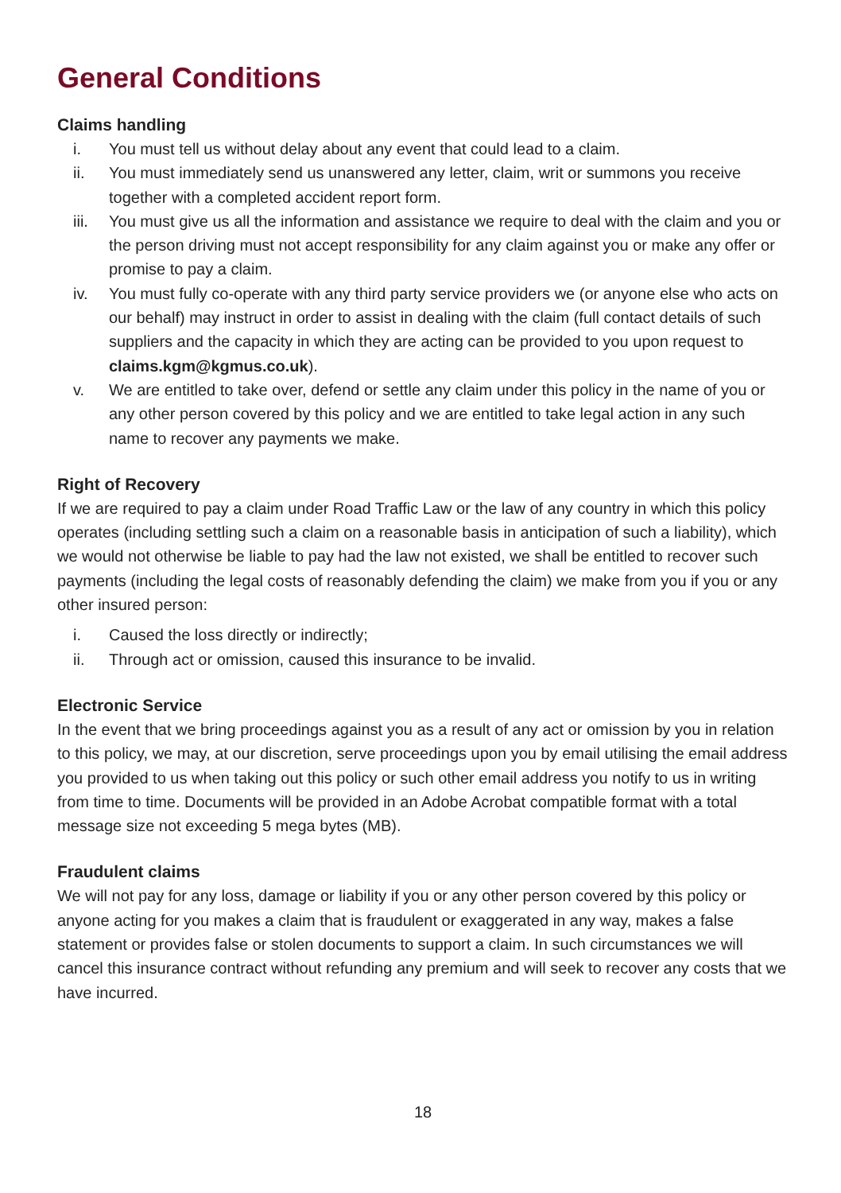General Conditions
Claims handling
i. You must tell us without delay about any event that could lead to a claim.
ii. You must immediately send us unanswered any letter, claim, writ or summons you receive together with a completed accident report form.
iii. You must give us all the information and assistance we require to deal with the claim and you or the person driving must not accept responsibility for any claim against you or make any offer or promise to pay a claim.
iv. You must fully co-operate with any third party service providers we (or anyone else who acts on our behalf) may instruct in order to assist in dealing with the claim (full contact details of such suppliers and the capacity in which they are acting can be provided to you upon request to claims.kgm@kgmus.co.uk).
v. We are entitled to take over, defend or settle any claim under this policy in the name of you or any other person covered by this policy and we are entitled to take legal action in any such name to recover any payments we make.
Right of Recovery
If we are required to pay a claim under Road Traffic Law or the law of any country in which this policy operates (including settling such a claim on a reasonable basis in anticipation of such a liability), which we would not otherwise be liable to pay had the law not existed, we shall be entitled to recover such payments (including the legal costs of reasonably defending the claim) we make from you if you or any other insured person:
i. Caused the loss directly or indirectly;
ii. Through act or omission, caused this insurance to be invalid.
Electronic Service
In the event that we bring proceedings against you as a result of any act or omission by you in relation to this policy, we may, at our discretion, serve proceedings upon you by email utilising the email address you provided to us when taking out this policy or such other email address you notify to us in writing from time to time. Documents will be provided in an Adobe Acrobat compatible format with a total message size not exceeding 5 mega bytes (MB).
Fraudulent claims
We will not pay for any loss, damage or liability if you or any other person covered by this policy or anyone acting for you makes a claim that is fraudulent or exaggerated in any way, makes a false statement or provides false or stolen documents to support a claim. In such circumstances we will cancel this insurance contract without refunding any premium and will seek to recover any costs that we have incurred.
18